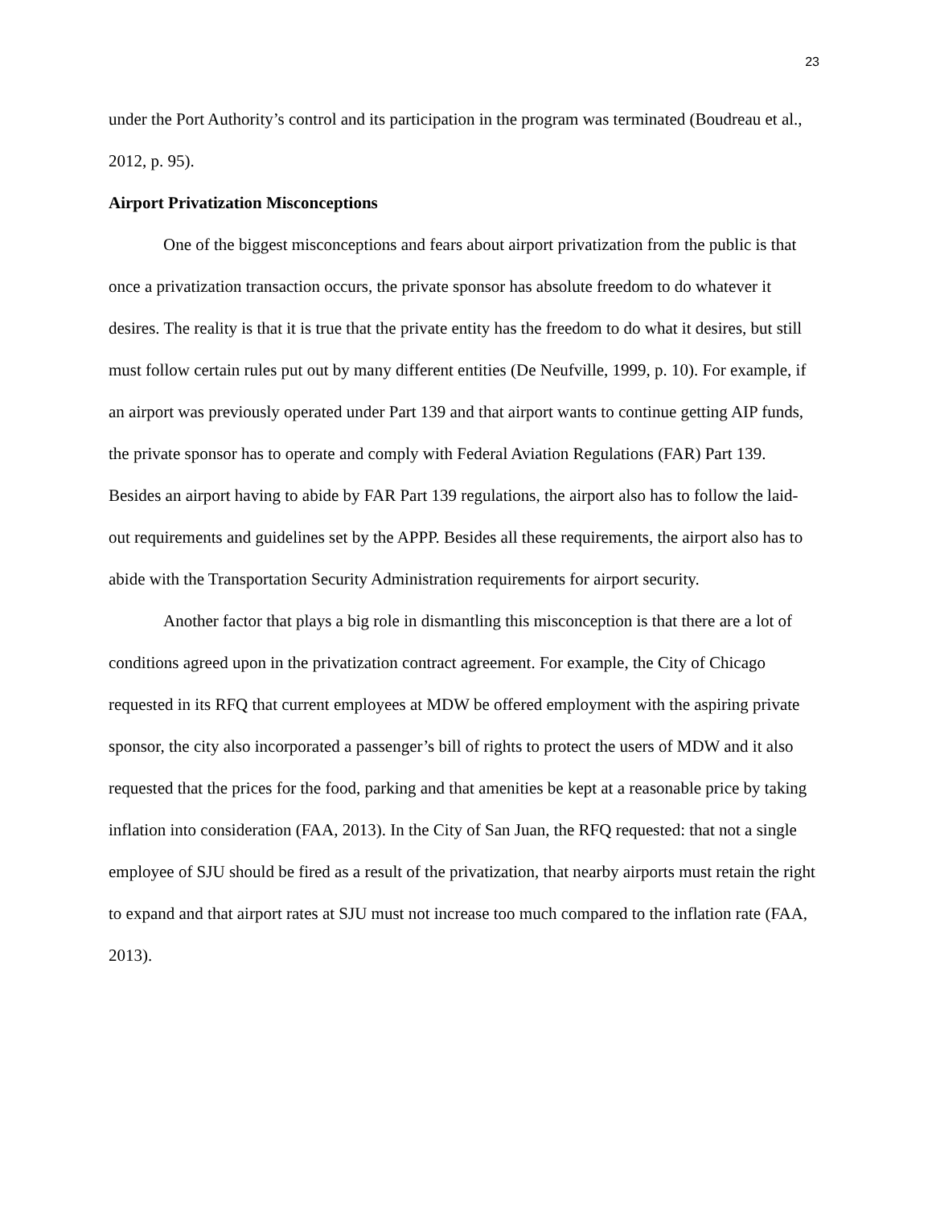23
under the Port Authority’s control and its participation in the program was terminated (Boudreau et al., 2012, p. 95).
Airport Privatization Misconceptions
One of the biggest misconceptions and fears about airport privatization from the public is that once a privatization transaction occurs, the private sponsor has absolute freedom to do whatever it desires. The reality is that it is true that the private entity has the freedom to do what it desires, but still must follow certain rules put out by many different entities (De Neufville, 1999, p. 10). For example, if an airport was previously operated under Part 139 and that airport wants to continue getting AIP funds, the private sponsor has to operate and comply with Federal Aviation Regulations (FAR) Part 139. Besides an airport having to abide by FAR Part 139 regulations, the airport also has to follow the laid-out requirements and guidelines set by the APPP. Besides all these requirements, the airport also has to abide with the Transportation Security Administration requirements for airport security.
Another factor that plays a big role in dismantling this misconception is that there are a lot of conditions agreed upon in the privatization contract agreement. For example, the City of Chicago requested in its RFQ that current employees at MDW be offered employment with the aspiring private sponsor, the city also incorporated a passenger’s bill of rights to protect the users of MDW and it also requested that the prices for the food, parking and that amenities be kept at a reasonable price by taking inflation into consideration (FAA, 2013). In the City of San Juan, the RFQ requested: that not a single employee of SJU should be fired as a result of the privatization, that nearby airports must retain the right to expand and that airport rates at SJU must not increase too much compared to the inflation rate (FAA, 2013).